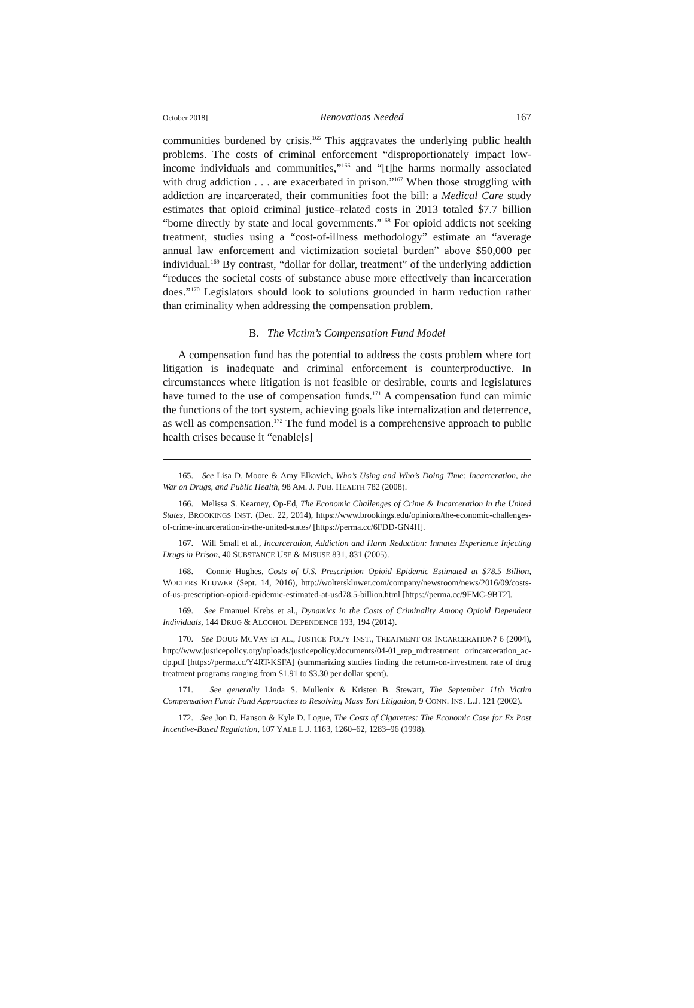October 2018] Renovations Needed 167
communities burdened by crisis.<sup>165</sup> This aggravates the underlying public health problems. The costs of criminal enforcement “disproportionately impact low-income individuals and communities,”<sup>166</sup> and “[t]he harms normally associated with drug addiction . . . are exacerbated in prison.”<sup>167</sup> When those struggling with addiction are incarcerated, their communities foot the bill: a Medical Care study estimates that opioid criminal justice–related costs in 2013 totaled $7.7 billion “borne directly by state and local governments.”<sup>168</sup> For opioid addicts not seeking treatment, studies using a “cost-of-illness methodology” estimate an “average annual law enforcement and victimization societal burden” above $50,000 per individual.<sup>169</sup> By contrast, “dollar for dollar, treatment” of the underlying addiction “reduces the societal costs of substance abuse more effectively than incarceration does.”<sup>170</sup> Legislators should look to solutions grounded in harm reduction rather than criminality when addressing the compensation problem.
B. The Victim’s Compensation Fund Model
A compensation fund has the potential to address the costs problem where tort litigation is inadequate and criminal enforcement is counterproductive. In circumstances where litigation is not feasible or desirable, courts and legislatures have turned to the use of compensation funds.<sup>171</sup> A compensation fund can mimic the functions of the tort system, achieving goals like internalization and deterrence, as well as compensation.<sup>172</sup> The fund model is a comprehensive approach to public health crises because it “enable[s]
165. See Lisa D. Moore & Amy Elkavich, Who’s Using and Who’s Doing Time: Incarceration, the War on Drugs, and Public Health, 98 AM. J. PUB. HEALTH 782 (2008).
166. Melissa S. Kearney, Op-Ed, The Economic Challenges of Crime & Incarceration in the United States, BROOKINGS INST. (Dec. 22, 2014), https://www.brookings.edu/opinions/the-economic-challenges-of-crime-incarceration-in-the-united-states/ [https://perma.cc/6FDD-GN4H].
167. Will Small et al., Incarceration, Addiction and Harm Reduction: Inmates Experience Injecting Drugs in Prison, 40 SUBSTANCE USE & MISUSE 831, 831 (2005).
168. Connie Hughes, Costs of U.S. Prescription Opioid Epidemic Estimated at $78.5 Billion, WOLTERS KLUWER (Sept. 14, 2016), http://wolterskluwer.com/company/newsroom/news/2016/09/costs-of-us-prescription-opioid-epidemic-estimated-at-usd78.5-billion.html [https://perma.cc/9FMC-9BT2].
169. See Emanuel Krebs et al., Dynamics in the Costs of Criminality Among Opioid Dependent Individuals, 144 DRUG & ALCOHOL DEPENDENCE 193, 194 (2014).
170. See DOUG MCVAY ET AL., JUSTICE POL’Y INST., TREATMENT OR INCARCERATION? 6 (2004), http://www.justicepolicy.org/uploads/justicepolicy/documents/04-01_rep_mdtreatment orincarceration_ac-dp.pdf [https://perma.cc/Y4RT-KSFA] (summarizing studies finding the return-on-investment rate of drug treatment programs ranging from $1.91 to $3.30 per dollar spent).
171. See generally Linda S. Mullenix & Kristen B. Stewart, The September 11th Victim Compensation Fund: Fund Approaches to Resolving Mass Tort Litigation, 9 CONN. INS. L.J. 121 (2002).
172. See Jon D. Hanson & Kyle D. Logue, The Costs of Cigarettes: The Economic Case for Ex Post Incentive-Based Regulation, 107 YALE L.J. 1163, 1260–62, 1283–96 (1998).